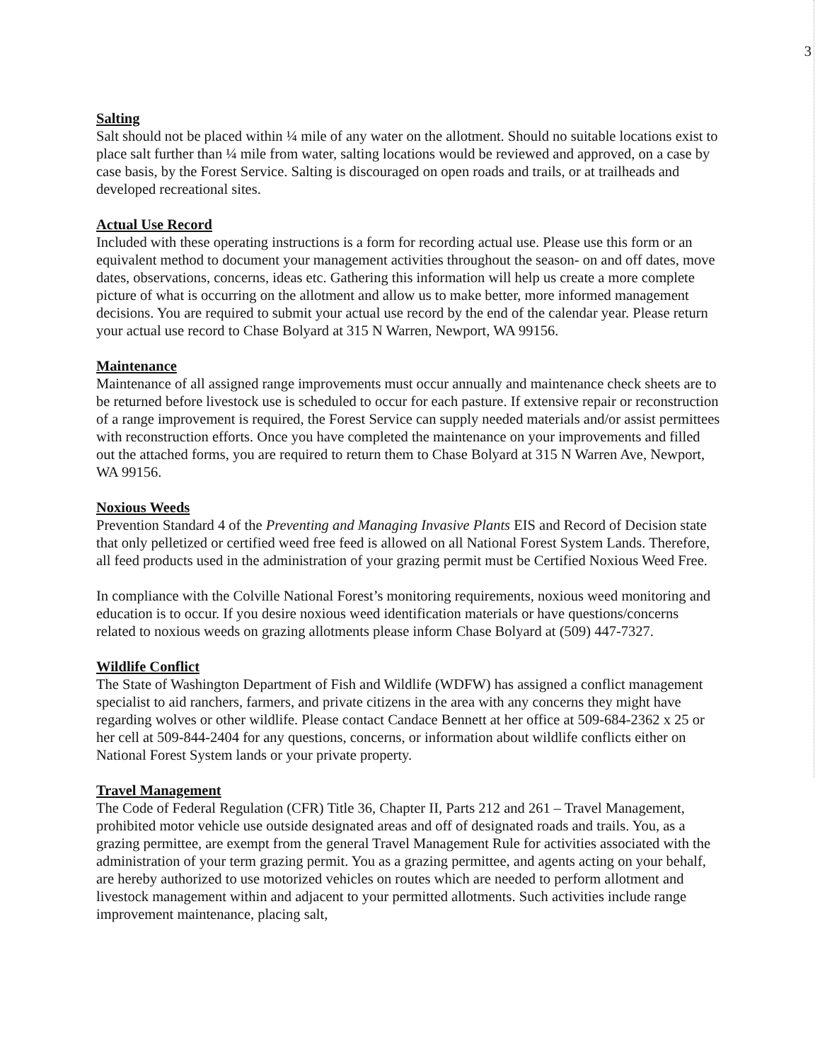3
Salting
Salt should not be placed within ¼ mile of any water on the allotment. Should no suitable locations exist to place salt further than ¼ mile from water, salting locations would be reviewed and approved, on a case by case basis, by the Forest Service. Salting is discouraged on open roads and trails, or at trailheads and developed recreational sites.
Actual Use Record
Included with these operating instructions is a form for recording actual use. Please use this form or an equivalent method to document your management activities throughout the season- on and off dates, move dates, observations, concerns, ideas etc. Gathering this information will help us create a more complete picture of what is occurring on the allotment and allow us to make better, more informed management decisions. You are required to submit your actual use record by the end of the calendar year. Please return your actual use record to Chase Bolyard at 315 N Warren, Newport, WA 99156.
Maintenance
Maintenance of all assigned range improvements must occur annually and maintenance check sheets are to be returned before livestock use is scheduled to occur for each pasture. If extensive repair or reconstruction of a range improvement is required, the Forest Service can supply needed materials and/or assist permittees with reconstruction efforts. Once you have completed the maintenance on your improvements and filled out the attached forms, you are required to return them to Chase Bolyard at 315 N Warren Ave, Newport, WA 99156.
Noxious Weeds
Prevention Standard 4 of the Preventing and Managing Invasive Plants EIS and Record of Decision state that only pelletized or certified weed free feed is allowed on all National Forest System Lands. Therefore, all feed products used in the administration of your grazing permit must be Certified Noxious Weed Free.
In compliance with the Colville National Forest’s monitoring requirements, noxious weed monitoring and education is to occur. If you desire noxious weed identification materials or have questions/concerns related to noxious weeds on grazing allotments please inform Chase Bolyard at (509) 447-7327.
Wildlife Conflict
The State of Washington Department of Fish and Wildlife (WDFW) has assigned a conflict management specialist to aid ranchers, farmers, and private citizens in the area with any concerns they might have regarding wolves or other wildlife. Please contact Candace Bennett at her office at 509-684-2362 x 25 or her cell at 509-844-2404 for any questions, concerns, or information about wildlife conflicts either on National Forest System lands or your private property.
Travel Management
The Code of Federal Regulation (CFR) Title 36, Chapter II, Parts 212 and 261 – Travel Management, prohibited motor vehicle use outside designated areas and off of designated roads and trails. You, as a grazing permittee, are exempt from the general Travel Management Rule for activities associated with the administration of your term grazing permit. You as a grazing permittee, and agents acting on your behalf, are hereby authorized to use motorized vehicles on routes which are needed to perform allotment and livestock management within and adjacent to your permitted allotments. Such activities include range improvement maintenance, placing salt,